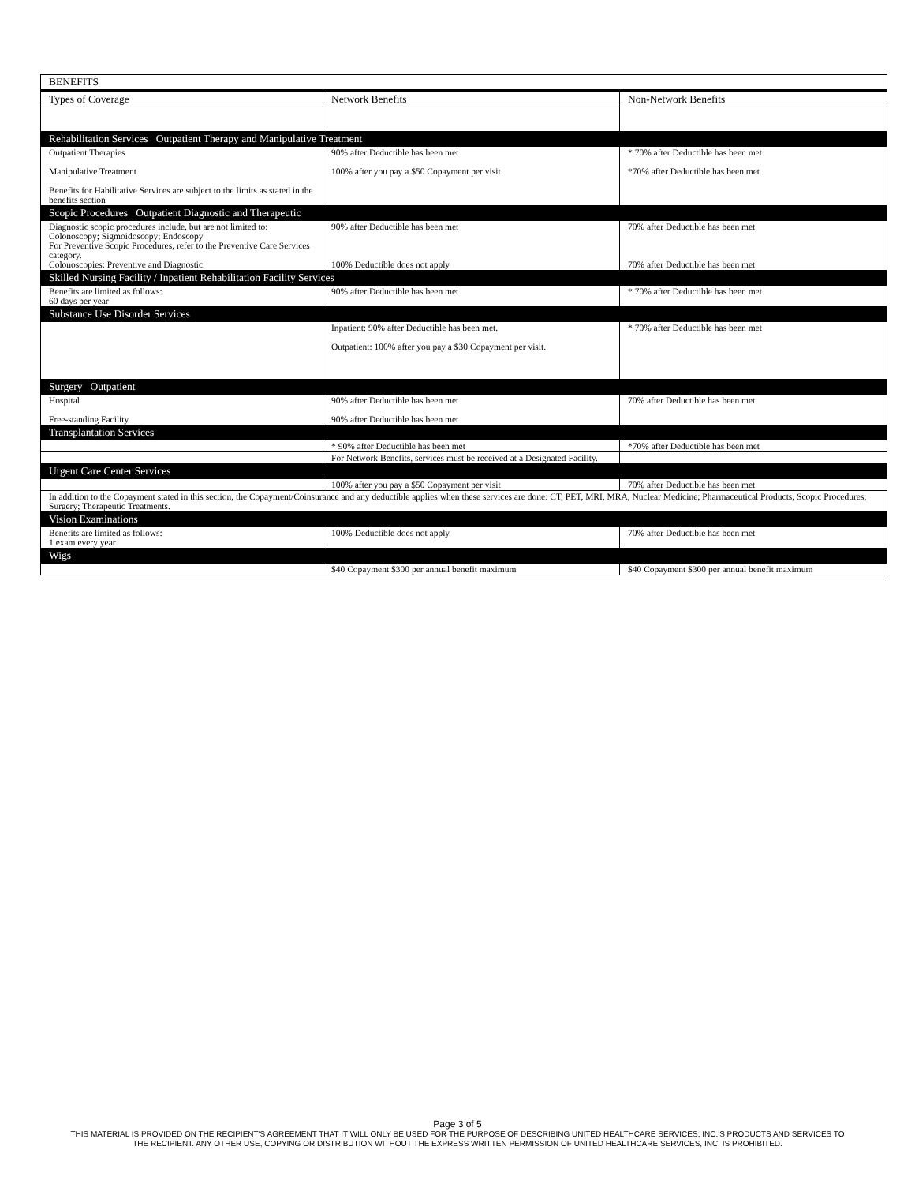| BENEFITS | | |
| Types of Coverage | Network Benefits | Non-Network Benefits |
| Rehabilitation Services Outpatient Therapy and Manipulative Treatment | | |
| Outpatient Therapies Manipulative Treatment Benefits for Habilitative Services are subject to the limits as stated in the benefits section | 90% after Deductible has been met 100% after you pay a $50 Copayment per visit | * 70% after Deductible has been met *70% after Deductible has been met |
| Scopic Procedures Outpatient Diagnostic and Therapeutic | | |
| Diagnostic scopic procedures include, but are not limited to: Colonoscopy; Sigmoidoscopy; Endoscopy For Preventive Scopic Procedures, refer to the Preventive Care Services category. Colonoscopies: Preventive and Diagnostic | 90% after Deductible has been met 100% Deductible does not apply | 70% after Deductible has been met 70% after Deductible has been met |
| Skilled Nursing Facility / Inpatient Rehabilitation Facility Services | | |
| Benefits are limited as follows: 60 days per year | 90% after Deductible has been met | * 70% after Deductible has been met |
| Substance Use Disorder Services | | |
| | Inpatient: 90% after Deductible has been met. Outpatient: 100% after you pay a $30 Copayment per visit. | * 70% after Deductible has been met |
| Surgery Outpatient | | |
| Hospital Free-standing Facility | 90% after Deductible has been met 90% after Deductible has been met | 70% after Deductible has been met |
| Transplantation Services | | |
| | * 90% after Deductible has been met | *70% after Deductible has been met |
| | For Network Benefits, services must be received at a Designated Facility. | |
| Urgent Care Center Services | | |
| | 100% after you pay a $50 Copayment per visit | 70% after Deductible has been met |
| In addition to the Copayment stated in this section, the Copayment/Coinsurance and any deductible applies when these services are done: CT, PET, MRI, MRA, Nuclear Medicine; Pharmaceutical Products, Scopic Procedures; Surgery; Therapeutic Treatments. | | |
| Vision Examinations | | |
| Benefits are limited as follows: 1 exam every year | 100% Deductible does not apply | 70% after Deductible has been met |
| Wigs | | |
| | $40 Copayment $300 per annual benefit maximum | $40 Copayment $300 per annual benefit maximum |
Page 3 of 5
THIS MATERIAL IS PROVIDED ON THE RECIPIENT'S AGREEMENT THAT IT WILL ONLY BE USED FOR THE PURPOSE OF DESCRIBING UNITED HEALTHCARE SERVICES, INC.'S PRODUCTS AND SERVICES TO
THE RECIPIENT. ANY OTHER USE, COPYING OR DISTRIBUTION WITHOUT THE EXPRESS WRITTEN PERMISSION OF UNITED HEALTHCARE SERVICES, INC. IS PROHIBITED.